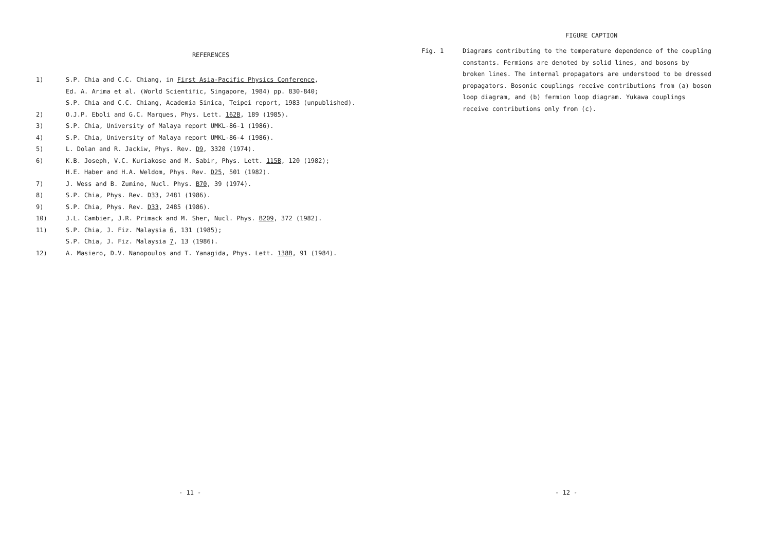REFERENCES
1) S.P. Chia and C.C. Chiang, in First Asia-Pacific Physics Conference,
Ed. A. Arima et al. (World Scientific, Singapore, 1984) pp. 830-840;
S.P. Chia and C.C. Chiang, Academia Sinica, Teipei report, 1983 (unpublished).
2) O.J.P. Eboli and G.C. Marques, Phys. Lett. 162B, 189 (1985).
3) S.P. Chia, University of Malaya report UMKL-86-1 (1986).
4) S.P. Chia, University of Malaya report UMKL-86-4 (1986).
5) L. Dolan and R. Jackiw, Phys. Rev. D9, 3320 (1974).
6) K.B. Joseph, V.C. Kuriakose and M. Sabir, Phys. Lett. 115B, 120 (1982);
H.E. Haber and H.A. Weldom, Phys. Rev. D25, 501 (1982).
7) J. Wess and B. Zumino, Nucl. Phys. B70, 39 (1974).
8) S.P. Chia, Phys. Rev. D33, 2481 (1986).
9) S.P. Chia, Phys. Rev. D33, 2485 (1986).
10) J.L. Cambier, J.R. Primack and M. Sher, Nucl. Phys. B209, 372 (1982).
11) S.P. Chia, J. Fiz. Malaysia 6, 131 (1985);
S.P. Chia, J. Fiz. Malaysia 7, 13 (1986).
12) A. Masiero, D.V. Nanopoulos and T. Yanagida, Phys. Lett. 138B, 91 (1984).
- 11 -
FIGURE CAPTION
Fig. 1 Diagrams contributing to the temperature dependence of the coupling constants. Fermions are denoted by solid lines, and bosons by broken lines. The internal propagators are understood to be dressed propagators. Bosonic couplings receive contributions from (a) boson loop diagram, and (b) fermion loop diagram. Yukawa couplings receive contributions only from (c).
- 12 -